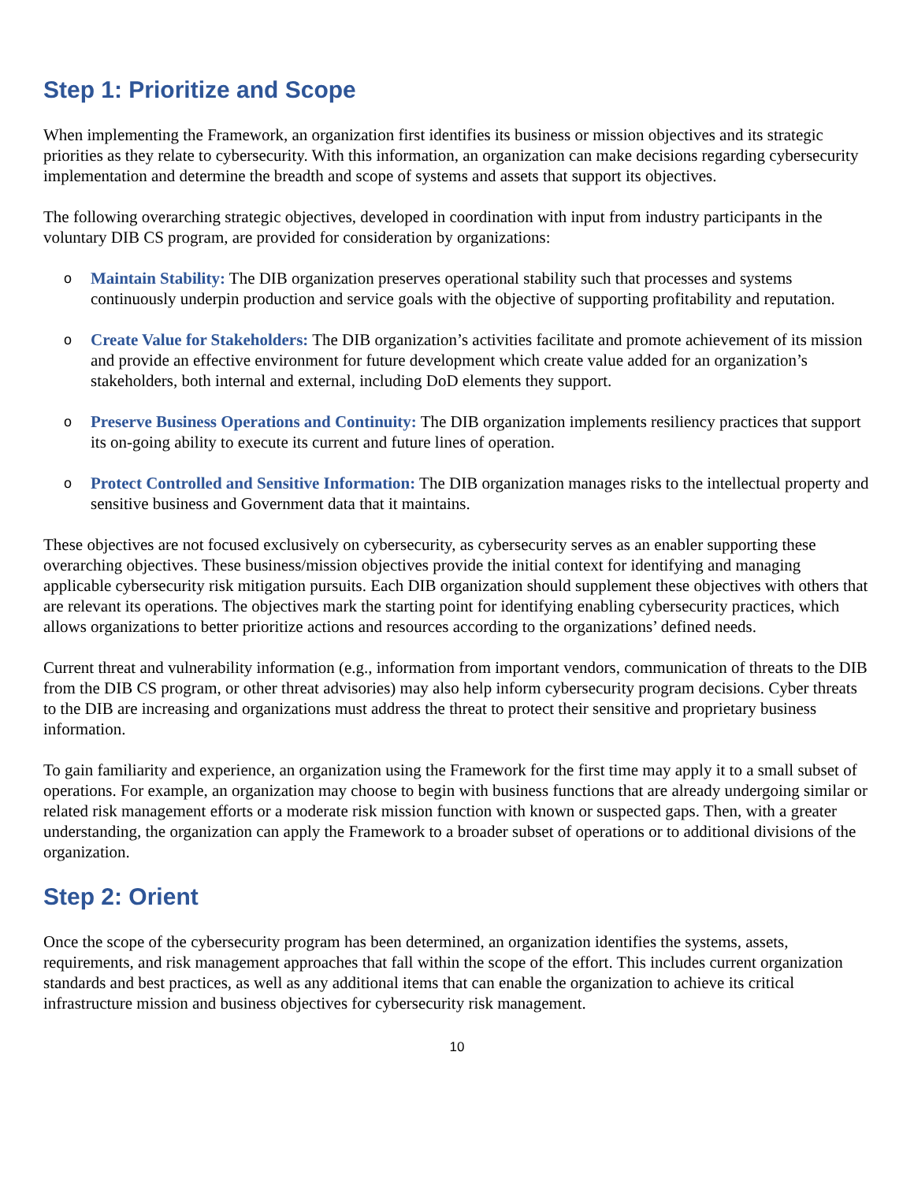Step 1: Prioritize and Scope
When implementing the Framework, an organization first identifies its business or mission objectives and its strategic priorities as they relate to cybersecurity. With this information, an organization can make decisions regarding cybersecurity implementation and determine the breadth and scope of systems and assets that support its objectives.
The following overarching strategic objectives, developed in coordination with input from industry participants in the voluntary DIB CS program, are provided for consideration by organizations:
o Maintain Stability: The DIB organization preserves operational stability such that processes and systems continuously underpin production and service goals with the objective of supporting profitability and reputation.
o Create Value for Stakeholders: The DIB organization’s activities facilitate and promote achievement of its mission and provide an effective environment for future development which create value added for an organization’s stakeholders, both internal and external, including DoD elements they support.
o Preserve Business Operations and Continuity: The DIB organization implements resiliency practices that support its on-going ability to execute its current and future lines of operation.
o Protect Controlled and Sensitive Information: The DIB organization manages risks to the intellectual property and sensitive business and Government data that it maintains.
These objectives are not focused exclusively on cybersecurity, as cybersecurity serves as an enabler supporting these overarching objectives. These business/mission objectives provide the initial context for identifying and managing applicable cybersecurity risk mitigation pursuits. Each DIB organization should supplement these objectives with others that are relevant its operations. The objectives mark the starting point for identifying enabling cybersecurity practices, which allows organizations to better prioritize actions and resources according to the organizations’ defined needs.
Current threat and vulnerability information (e.g., information from important vendors, communication of threats to the DIB from the DIB CS program, or other threat advisories) may also help inform cybersecurity program decisions. Cyber threats to the DIB are increasing and organizations must address the threat to protect their sensitive and proprietary business information.
To gain familiarity and experience, an organization using the Framework for the first time may apply it to a small subset of operations. For example, an organization may choose to begin with business functions that are already undergoing similar or related risk management efforts or a moderate risk mission function with known or suspected gaps. Then, with a greater understanding, the organization can apply the Framework to a broader subset of operations or to additional divisions of the organization.
Step 2: Orient
Once the scope of the cybersecurity program has been determined, an organization identifies the systems, assets, requirements, and risk management approaches that fall within the scope of the effort. This includes current organization standards and best practices, as well as any additional items that can enable the organization to achieve its critical infrastructure mission and business objectives for cybersecurity risk management.
10